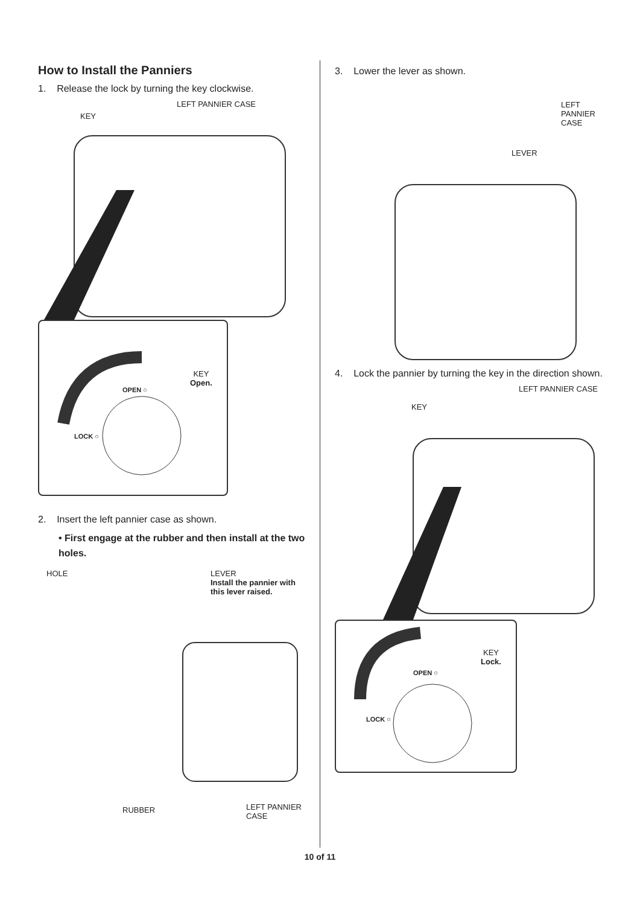How to Install the Panniers
1. Release the lock by turning the key clockwise.
KEY
LEFT PANNIER CASE
KEY
Open.
OPEN ○
LOCK ○
2. Insert the left pannier case as shown.
• First engage at the rubber and then install at the two holes.
HOLE
LEVER
Install the pannier with
this lever raised.
RUBBER
LEFT PANNIER
CASE
3. Lower the lever as shown.
LEFT
PANNIER
CASE
LEVER
4. Lock the pannier by turning the key in the direction shown.
LEFT PANNIER CASE
KEY
KEY
Lock.
OPEN ○
LOCK ○
10 of 11